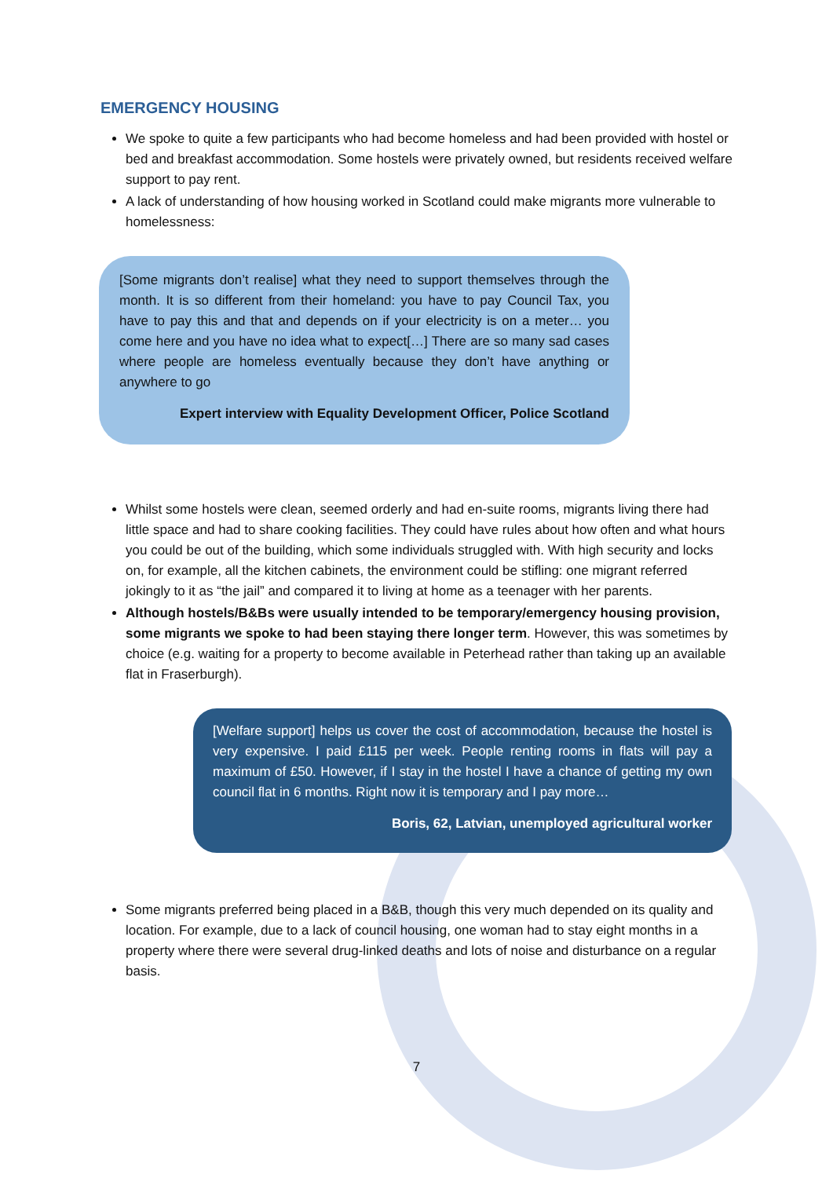EMERGENCY HOUSING
We spoke to quite a few participants who had become homeless and had been provided with hostel or bed and breakfast accommodation. Some hostels were privately owned, but residents received welfare support to pay rent.
A lack of understanding of how housing worked in Scotland could make migrants more vulnerable to homelessness:
[Some migrants don’t realise] what they need to support themselves through the month. It is so different from their homeland: you have to pay Council Tax, you have to pay this and that and depends on if your electricity is on a meter… you come here and you have no idea what to expect[…] There are so many sad cases where people are homeless eventually because they don’t have anything or anywhere to go
Expert interview with Equality Development Officer, Police Scotland
Whilst some hostels were clean, seemed orderly and had en-suite rooms, migrants living there had little space and had to share cooking facilities. They could have rules about how often and what hours you could be out of the building, which some individuals struggled with. With high security and locks on, for example, all the kitchen cabinets, the environment could be stifling: one migrant referred jokingly to it as “the jail” and compared it to living at home as a teenager with her parents.
Although hostels/B&Bs were usually intended to be temporary/emergency housing provision, some migrants we spoke to had been staying there longer term. However, this was sometimes by choice (e.g. waiting for a property to become available in Peterhead rather than taking up an available flat in Fraserburgh).
[Welfare support] helps us cover the cost of accommodation, because the hostel is very expensive. I paid £115 per week. People renting rooms in flats will pay a maximum of £50. However, if I stay in the hostel I have a chance of getting my own council flat in 6 months. Right now it is temporary and I pay more…
Boris, 62, Latvian, unemployed agricultural worker
Some migrants preferred being placed in a B&B, though this very much depended on its quality and location. For example, due to a lack of council housing, one woman had to stay eight months in a property where there were several drug-linked deaths and lots of noise and disturbance on a regular basis.
7